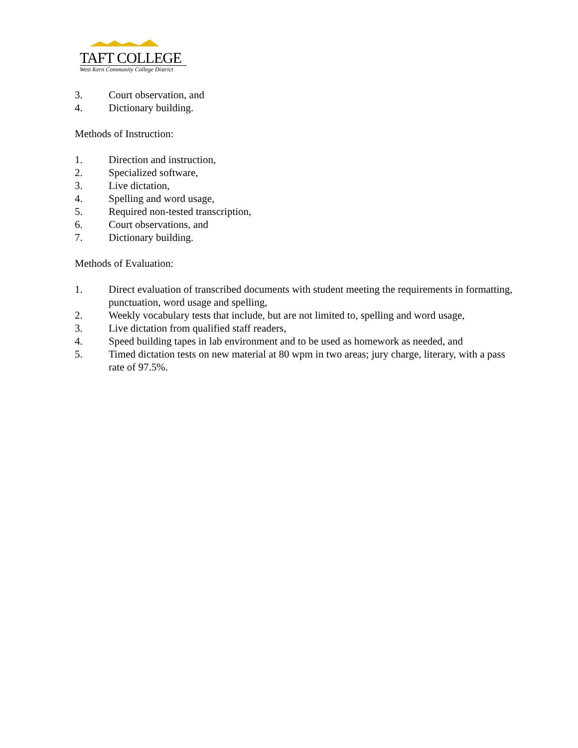TAFT COLLEGE
West Kern Community College District
3. Court observation, and
4. Dictionary building.
Methods of Instruction:
1. Direction and instruction,
2. Specialized software,
3. Live dictation,
4. Spelling and word usage,
5. Required non-tested transcription,
6. Court observations, and
7. Dictionary building.
Methods of Evaluation:
1. Direct evaluation of transcribed documents with student meeting the requirements in formatting, punctuation, word usage and spelling,
2. Weekly vocabulary tests that include, but are not limited to, spelling and word usage,
3. Live dictation from qualified staff readers,
4. Speed building tapes in lab environment and to be used as homework as needed, and
5. Timed dictation tests on new material at 80 wpm in two areas; jury charge, literary, with a pass rate of 97.5%.